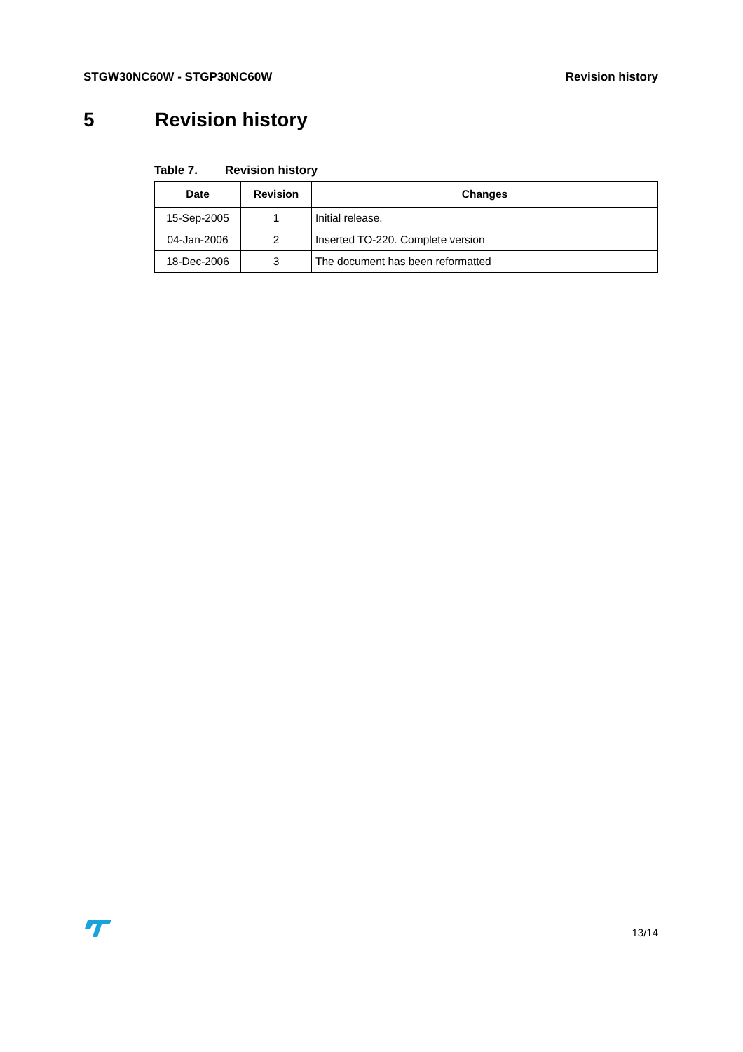STGW30NC60W - STGP30NC60W Revision history
5 Revision history
Table 7. Revision history
| Date | Revision | Changes |
| --- | --- | --- |
| 15-Sep-2005 | 1 | Initial release. |
| 04-Jan-2006 | 2 | Inserted TO-220. Complete version |
| 18-Dec-2006 | 3 | The document has been reformatted |
13/14